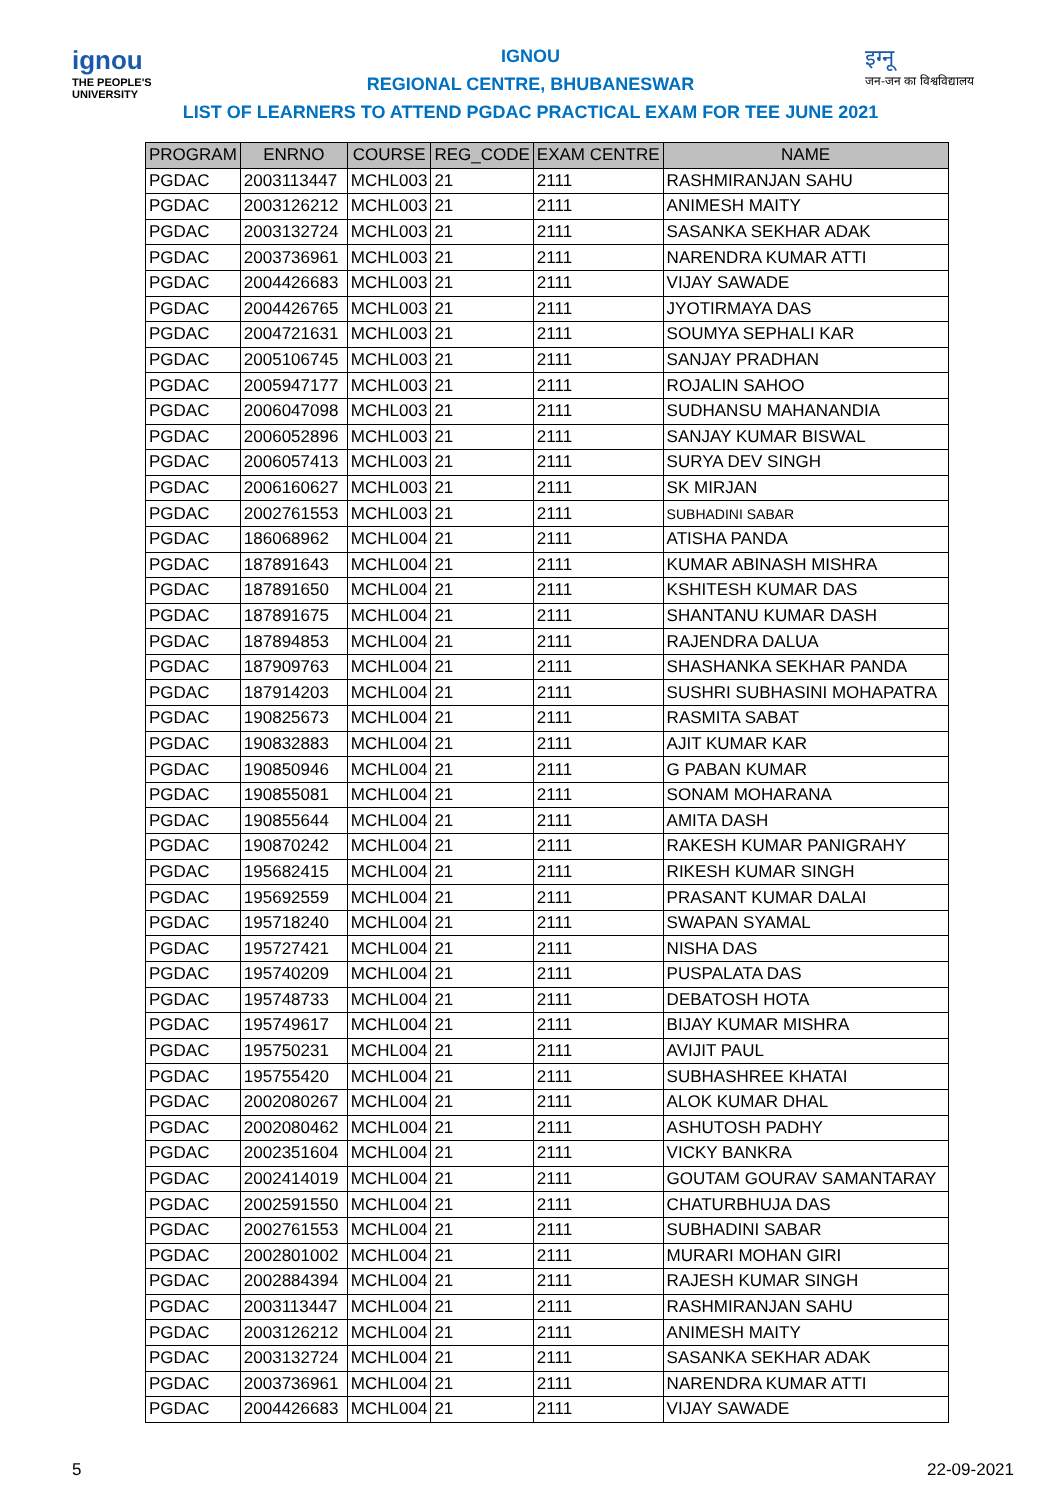ignou
THE PEOPLE'S UNIVERSITY
इग्नू
जन-जन का विश्वविद्यालय
IGNOU
REGIONAL CENTRE, BHUBANESWAR
LIST OF LEARNERS TO ATTEND PGDAC PRACTICAL EXAM FOR TEE JUNE 2021
| PROGRAM | ENRNO | COURSE | REG_CODE | EXAM CENTRE | NAME |
| --- | --- | --- | --- | --- | --- |
| PGDAC | 2003113447 | MCHL003 | 21 | 2111 | RASHMIRANJAN SAHU |
| PGDAC | 2003126212 | MCHL003 | 21 | 2111 | ANIMESH MAITY |
| PGDAC | 2003132724 | MCHL003 | 21 | 2111 | SASANKA SEKHAR ADAK |
| PGDAC | 2003736961 | MCHL003 | 21 | 2111 | NARENDRA KUMAR ATTI |
| PGDAC | 2004426683 | MCHL003 | 21 | 2111 | VIJAY SAWADE |
| PGDAC | 2004426765 | MCHL003 | 21 | 2111 | JYOTIRMAYA DAS |
| PGDAC | 2004721631 | MCHL003 | 21 | 2111 | SOUMYA SEPHALI KAR |
| PGDAC | 2005106745 | MCHL003 | 21 | 2111 | SANJAY PRADHAN |
| PGDAC | 2005947177 | MCHL003 | 21 | 2111 | ROJALIN SAHOO |
| PGDAC | 2006047098 | MCHL003 | 21 | 2111 | SUDHANSU MAHANANDIA |
| PGDAC | 2006052896 | MCHL003 | 21 | 2111 | SANJAY KUMAR BISWAL |
| PGDAC | 2006057413 | MCHL003 | 21 | 2111 | SURYA DEV SINGH |
| PGDAC | 2006160627 | MCHL003 | 21 | 2111 | SK MIRJAN |
| PGDAC | 2002761553 | MCHL003 | 21 | 2111 | SUBHADINI SABAR |
| PGDAC | 186068962 | MCHL004 | 21 | 2111 | ATISHA PANDA |
| PGDAC | 187891643 | MCHL004 | 21 | 2111 | KUMAR ABINASH MISHRA |
| PGDAC | 187891650 | MCHL004 | 21 | 2111 | KSHITESH KUMAR DAS |
| PGDAC | 187891675 | MCHL004 | 21 | 2111 | SHANTANU KUMAR DASH |
| PGDAC | 187894853 | MCHL004 | 21 | 2111 | RAJENDRA DALUA |
| PGDAC | 187909763 | MCHL004 | 21 | 2111 | SHASHANKA SEKHAR PANDA |
| PGDAC | 187914203 | MCHL004 | 21 | 2111 | SUSHRI SUBHASINI MOHAPATRA |
| PGDAC | 190825673 | MCHL004 | 21 | 2111 | RASMITA SABAT |
| PGDAC | 190832883 | MCHL004 | 21 | 2111 | AJIT KUMAR KAR |
| PGDAC | 190850946 | MCHL004 | 21 | 2111 | G PABAN KUMAR |
| PGDAC | 190855081 | MCHL004 | 21 | 2111 | SONAM MOHARANA |
| PGDAC | 190855644 | MCHL004 | 21 | 2111 | AMITA DASH |
| PGDAC | 190870242 | MCHL004 | 21 | 2111 | RAKESH KUMAR PANIGRAHY |
| PGDAC | 195682415 | MCHL004 | 21 | 2111 | RIKESH KUMAR SINGH |
| PGDAC | 195692559 | MCHL004 | 21 | 2111 | PRASANT KUMAR DALAI |
| PGDAC | 195718240 | MCHL004 | 21 | 2111 | SWAPAN SYAMAL |
| PGDAC | 195727421 | MCHL004 | 21 | 2111 | NISHA DAS |
| PGDAC | 195740209 | MCHL004 | 21 | 2111 | PUSPALATA DAS |
| PGDAC | 195748733 | MCHL004 | 21 | 2111 | DEBATOSH HOTA |
| PGDAC | 195749617 | MCHL004 | 21 | 2111 | BIJAY KUMAR MISHRA |
| PGDAC | 195750231 | MCHL004 | 21 | 2111 | AVIJIT PAUL |
| PGDAC | 195755420 | MCHL004 | 21 | 2111 | SUBHASHREE KHATAI |
| PGDAC | 2002080267 | MCHL004 | 21 | 2111 | ALOK KUMAR DHAL |
| PGDAC | 2002080462 | MCHL004 | 21 | 2111 | ASHUTOSH PADHY |
| PGDAC | 2002351604 | MCHL004 | 21 | 2111 | VICKY BANKRA |
| PGDAC | 2002414019 | MCHL004 | 21 | 2111 | GOUTAM GOURAV SAMANTARAY |
| PGDAC | 2002591550 | MCHL004 | 21 | 2111 | CHATURBHUJA DAS |
| PGDAC | 2002761553 | MCHL004 | 21 | 2111 | SUBHADINI SABAR |
| PGDAC | 2002801002 | MCHL004 | 21 | 2111 | MURARI MOHAN GIRI |
| PGDAC | 2002884394 | MCHL004 | 21 | 2111 | RAJESH KUMAR SINGH |
| PGDAC | 2003113447 | MCHL004 | 21 | 2111 | RASHMIRANJAN SAHU |
| PGDAC | 2003126212 | MCHL004 | 21 | 2111 | ANIMESH MAITY |
| PGDAC | 2003132724 | MCHL004 | 21 | 2111 | SASANKA SEKHAR ADAK |
| PGDAC | 2003736961 | MCHL004 | 21 | 2111 | NARENDRA KUMAR ATTI |
| PGDAC | 2004426683 | MCHL004 | 21 | 2111 | VIJAY SAWADE |
5 22-09-2021